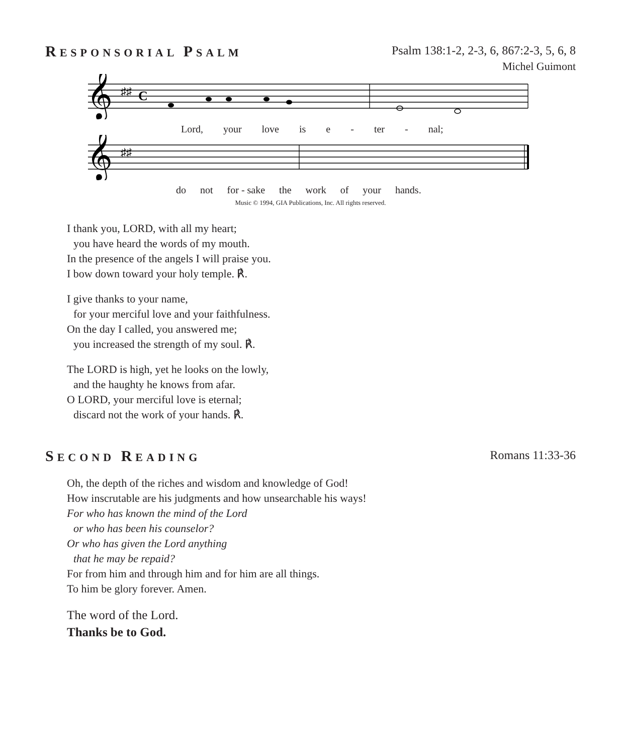RESPONSORIAL PSALM
Psalm 138:1-2, 2-3, 6, 867:2-3, 5, 6, 8
Michel Guimont
𝄞
♯♯
C
Lord, your love is e - ter - nal;
𝄞
♯♯
do not for - sake the work of your hands.
Music © 1994, GIA Publications, Inc. All rights reserved.
I thank you, LORD, with all my heart;
you have heard the words of my mouth.
In the presence of the angels I will praise you.
I bow down toward your holy temple. ℟.
I give thanks to your name,
for your merciful love and your faithfulness.
On the day I called, you answered me;
you increased the strength of my soul. ℟.
The LORD is high, yet he looks on the lowly,
and the haughty he knows from afar.
O LORD, your merciful love is eternal;
discard not the work of your hands. ℟.
SECOND READING
Romans 11:33-36
Oh, the depth of the riches and wisdom and knowledge of God!
How inscrutable are his judgments and how unsearchable his ways!
For who has known the mind of the Lord
or who has been his counselor?
Or who has given the Lord anything
that he may be repaid?
For from him and through him and for him are all things.
To him be glory forever. Amen.
The word of the Lord.
Thanks be to God.